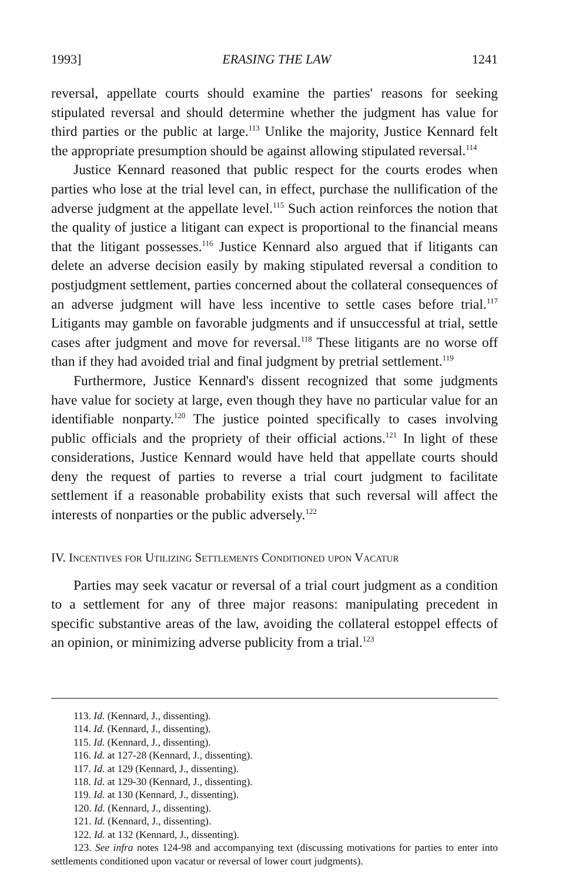1993] ERASING THE LAW 1241
reversal, appellate courts should examine the parties' reasons for seeking stipulated reversal and should determine whether the judgment has value for third parties or the public at large.<sup>113</sup> Unlike the majority, Justice Kennard felt the appropriate presumption should be against allowing stipulated reversal.<sup>114</sup>
Justice Kennard reasoned that public respect for the courts erodes when parties who lose at the trial level can, in effect, purchase the nullification of the adverse judgment at the appellate level.<sup>115</sup> Such action reinforces the notion that the quality of justice a litigant can expect is proportional to the financial means that the litigant possesses.<sup>116</sup> Justice Kennard also argued that if litigants can delete an adverse decision easily by making stipulated reversal a condition to postjudgment settlement, parties concerned about the collateral consequences of an adverse judgment will have less incentive to settle cases before trial.<sup>117</sup> Litigants may gamble on favorable judgments and if unsuccessful at trial, settle cases after judgment and move for reversal.<sup>118</sup> These litigants are no worse off than if they had avoided trial and final judgment by pretrial settlement.<sup>119</sup>
Furthermore, Justice Kennard's dissent recognized that some judgments have value for society at large, even though they have no particular value for an identifiable nonparty.<sup>120</sup> The justice pointed specifically to cases involving public officials and the propriety of their official actions.<sup>121</sup> In light of these considerations, Justice Kennard would have held that appellate courts should deny the request of parties to reverse a trial court judgment to facilitate settlement if a reasonable probability exists that such reversal will affect the interests of nonparties or the public adversely.<sup>122</sup>
IV. Incentives for Utilizing Settlements Conditioned upon Vacatur
Parties may seek vacatur or reversal of a trial court judgment as a condition to a settlement for any of three major reasons: manipulating precedent in specific substantive areas of the law, avoiding the collateral estoppel effects of an opinion, or minimizing adverse publicity from a trial.<sup>123</sup>
113. Id. (Kennard, J., dissenting).
114. Id. (Kennard, J., dissenting).
115. Id. (Kennard, J., dissenting).
116. Id. at 127-28 (Kennard, J., dissenting).
117. Id. at 129 (Kennard, J., dissenting).
118. Id. at 129-30 (Kennard, J., dissenting).
119. Id. at 130 (Kennard, J., dissenting).
120. Id. (Kennard, J., dissenting).
121. Id. (Kennard, J., dissenting).
122. Id. at 132 (Kennard, J., dissenting).
123. See infra notes 124-98 and accompanying text (discussing motivations for parties to enter into settlements conditioned upon vacatur or reversal of lower court judgments).